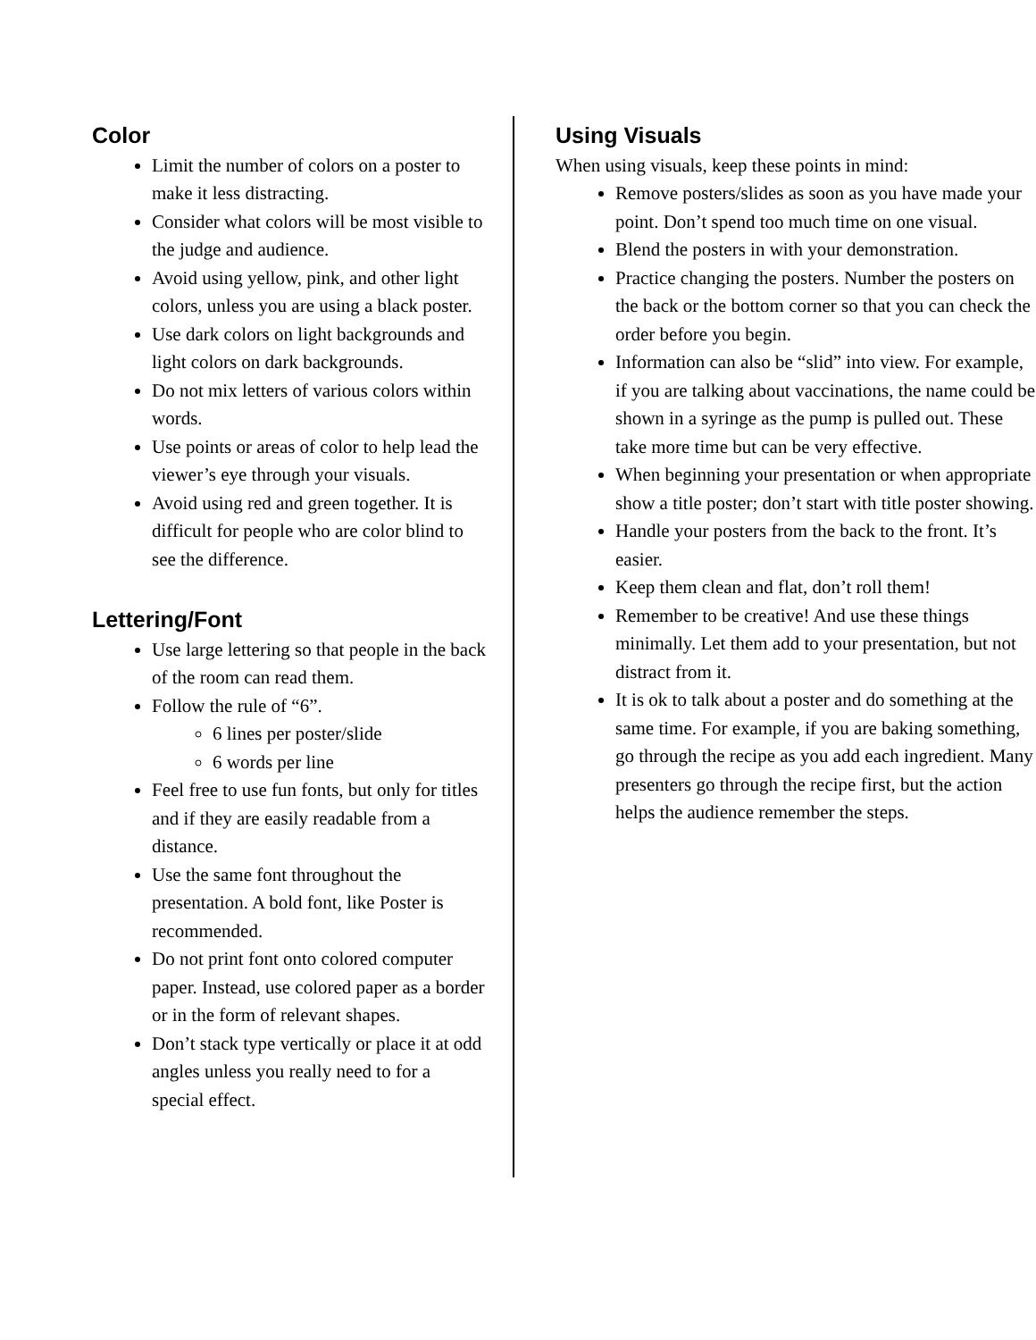Color
Limit the number of colors on a poster to make it less distracting.
Consider what colors will be most visible to the judge and audience.
Avoid using yellow, pink, and other light colors, unless you are using a black poster.
Use dark colors on light backgrounds and light colors on dark backgrounds.
Do not mix letters of various colors within words.
Use points or areas of color to help lead the viewer’s eye through your visuals.
Avoid using red and green together. It is difficult for people who are color blind to see the difference.
Lettering/Font
Use large lettering so that people in the back of the room can read them.
Follow the rule of “6”.
6 lines per poster/slide
6 words per line
Feel free to use fun fonts, but only for titles and if they are easily readable from a distance.
Use the same font throughout the presentation. A bold font, like Poster is recommended.
Do not print font onto colored computer paper. Instead, use colored paper as a border or in the form of relevant shapes.
Don’t stack type vertically or place it at odd angles unless you really need to for a special effect.
Using Visuals
When using visuals, keep these points in mind:
Remove posters/slides as soon as you have made your point. Don’t spend too much time on one visual.
Blend the posters in with your demonstration.
Practice changing the posters. Number the posters on the back or the bottom corner so that you can check the order before you begin.
Information can also be “slid” into view. For example, if you are talking about vaccinations, the name could be shown in a syringe as the pump is pulled out. These take more time but can be very effective.
When beginning your presentation or when appropriate show a title poster; don’t start with title poster showing.
Handle your posters from the back to the front. It’s easier.
Keep them clean and flat, don’t roll them!
Remember to be creative! And use these things minimally. Let them add to your presentation, but not distract from it.
It is ok to talk about a poster and do something at the same time. For example, if you are baking something, go through the recipe as you add each ingredient. Many presenters go through the recipe first, but the action helps the audience remember the steps.